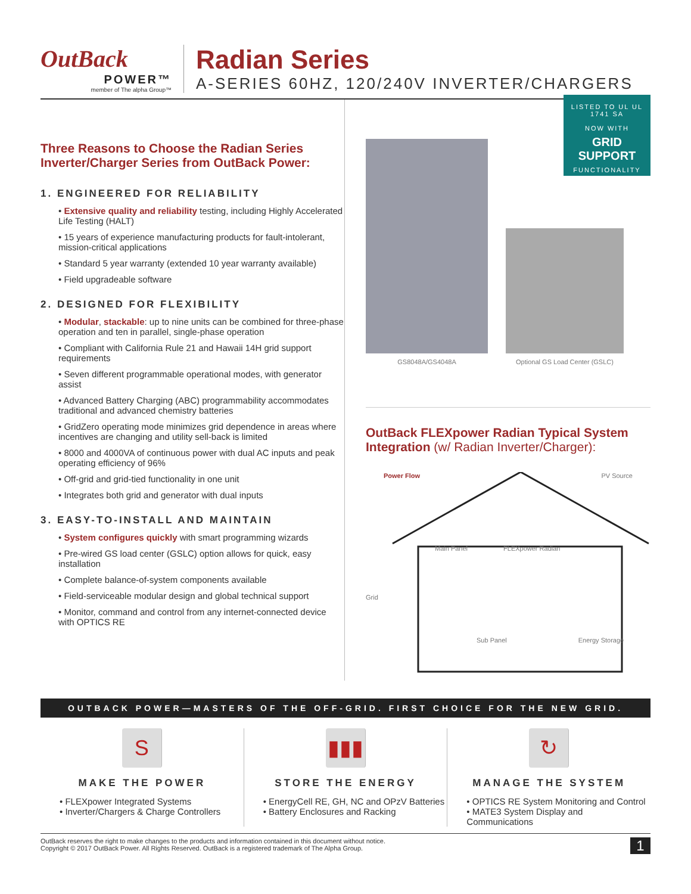OutBack
POWER™
member of The alpha Group™
Radian Series
A-SERIES 60HZ, 120/240V INVERTER/CHARGERS
Three Reasons to Choose the Radian Series Inverter/Charger Series from OutBack Power:
1. ENGINEERED FOR RELIABILITY
• Extensive quality and reliability testing, including Highly Accelerated Life Testing (HALT)
• 15 years of experience manufacturing products for fault-intolerant, mission-critical applications
• Standard 5 year warranty (extended 10 year warranty available)
• Field upgradeable software
2. DESIGNED FOR FLEXIBILITY
• Modular, stackable: up to nine units can be combined for three-phase operation and ten in parallel, single-phase operation
• Compliant with California Rule 21 and Hawaii 14H grid support requirements
• Seven different programmable operational modes, with generator assist
• Advanced Battery Charging (ABC) programmability accommodates traditional and advanced chemistry batteries
• GridZero operating mode minimizes grid dependence in areas where incentives are changing and utility sell-back is limited
• 8000 and 4000VA of continuous power with dual AC inputs and peak operating efficiency of 96%
• Off-grid and grid-tied functionality in one unit
• Integrates both grid and generator with dual inputs
3. EASY-TO-INSTALL AND MAINTAIN
• System configures quickly with smart programming wizards
• Pre-wired GS load center (GSLC) option allows for quick, easy installation
• Complete balance-of-system components available
• Field-serviceable modular design and global technical support
• Monitor, command and control from any internet-connected device with OPTICS RE
LISTED TO UL UL 1741 SA
NOW WITH
GRID SUPPORT
FUNCTIONALITY
GS8048A/GS4048A
Optional GS Load Center (GSLC)
OutBack FLEXpower Radian Typical System Integration (w/ Radian Inverter/Charger):
Power Flow PV Source
Main Panel FLEXpower Radian
Grid
Sub Panel Energy Storage
OUTBACK POWER—MASTERS OF THE OFF-GRID. FIRST CHOICE FOR THE NEW GRID.
S
MAKE THE POWER
• FLEXpower Integrated Systems
• Inverter/Chargers & Charge Controllers
▮▮▮
STORE THE ENERGY
• EnergyCell RE, GH, NC and OPzV Batteries
• Battery Enclosures and Racking
↻
MANAGE THE SYSTEM
• OPTICS RE System Monitoring and Control
• MATE3 System Display and Communications
OutBack reserves the right to make changes to the products and information contained in this document without notice.
Copyright © 2017 OutBack Power. All Rights Reserved. OutBack is a registered trademark of The Alpha Group.
1